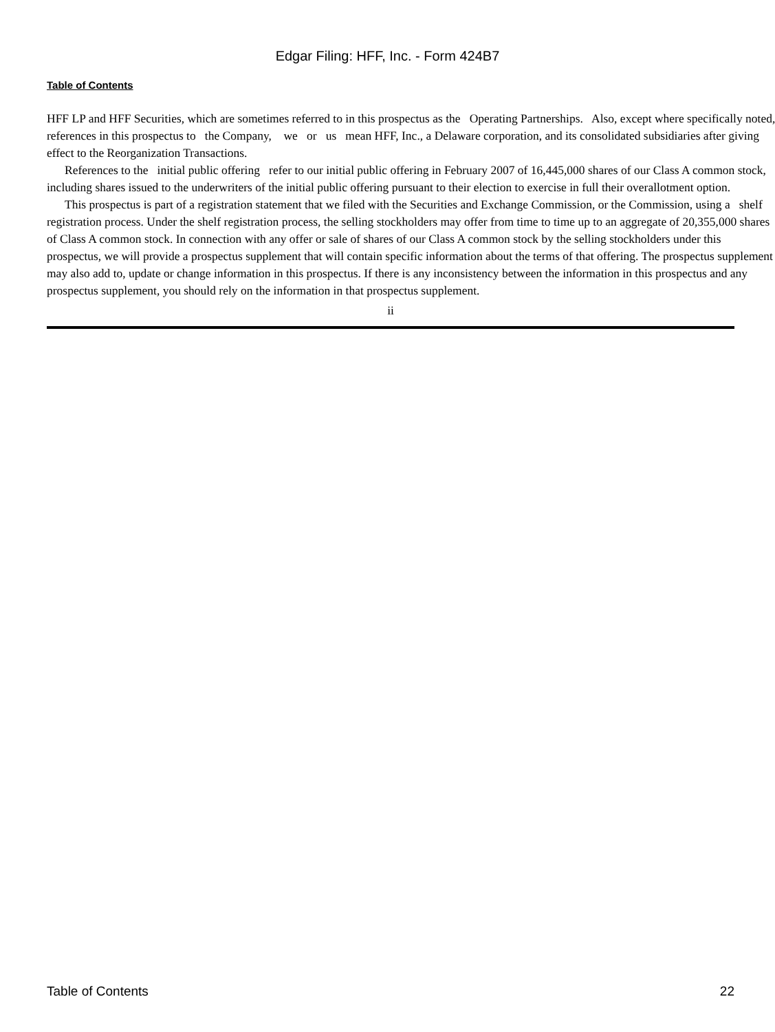Edgar Filing: HFF, Inc. - Form 424B7
Table of Contents
HFF LP and HFF Securities, which are sometimes referred to in this prospectus as the Operating Partnerships. Also, except where specifically noted, references in this prospectus to the Company, we or us mean HFF, Inc., a Delaware corporation, and its consolidated subsidiaries after giving effect to the Reorganization Transactions.
References to the initial public offering refer to our initial public offering in February 2007 of 16,445,000 shares of our Class A common stock, including shares issued to the underwriters of the initial public offering pursuant to their election to exercise in full their overallotment option.
This prospectus is part of a registration statement that we filed with the Securities and Exchange Commission, or the Commission, using a shelf registration process. Under the shelf registration process, the selling stockholders may offer from time to time up to an aggregate of 20,355,000 shares of Class A common stock. In connection with any offer or sale of shares of our Class A common stock by the selling stockholders under this prospectus, we will provide a prospectus supplement that will contain specific information about the terms of that offering. The prospectus supplement may also add to, update or change information in this prospectus. If there is any inconsistency between the information in this prospectus and any prospectus supplement, you should rely on the information in that prospectus supplement.
ii
Table of Contents 22